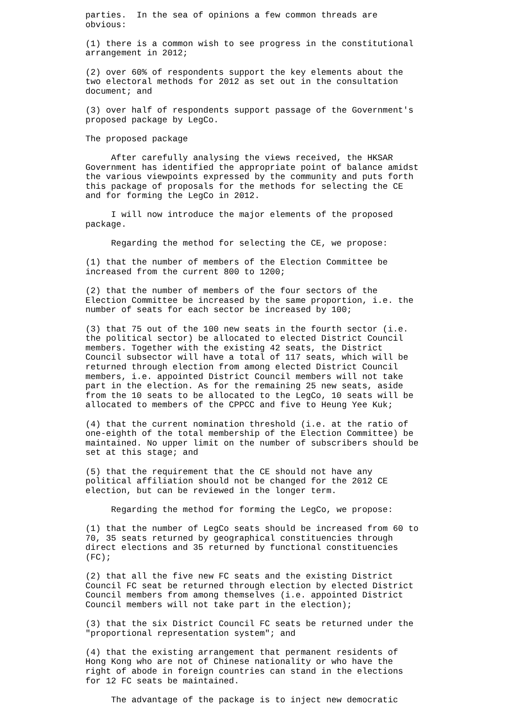parties. In the sea of opinions a few common threads are obvious:
(1) there is a common wish to see progress in the constitutional arrangement in 2012;
(2) over 60% of respondents support the key elements about the two electoral methods for 2012 as set out in the consultation document; and
(3) over half of respondents support passage of the Government's proposed package by LegCo.
The proposed package
After carefully analysing the views received, the HKSAR Government has identified the appropriate point of balance amidst the various viewpoints expressed by the community and puts forth this package of proposals for the methods for selecting the CE and for forming the LegCo in 2012.
I will now introduce the major elements of the proposed package.
Regarding the method for selecting the CE, we propose:
(1) that the number of members of the Election Committee be increased from the current 800 to 1200;
(2) that the number of members of the four sectors of the Election Committee be increased by the same proportion, i.e. the number of seats for each sector be increased by 100;
(3) that 75 out of the 100 new seats in the fourth sector (i.e. the political sector) be allocated to elected District Council members. Together with the existing 42 seats, the District Council subsector will have a total of 117 seats, which will be returned through election from among elected District Council members, i.e. appointed District Council members will not take part in the election. As for the remaining 25 new seats, aside from the 10 seats to be allocated to the LegCo, 10 seats will be allocated to members of the CPPCC and five to Heung Yee Kuk;
(4) that the current nomination threshold (i.e. at the ratio of one-eighth of the total membership of the Election Committee) be maintained. No upper limit on the number of subscribers should be set at this stage; and
(5) that the requirement that the CE should not have any political affiliation should not be changed for the 2012 CE election, but can be reviewed in the longer term.
Regarding the method for forming the LegCo, we propose:
(1) that the number of LegCo seats should be increased from 60 to 70, 35 seats returned by geographical constituencies through direct elections and 35 returned by functional constituencies (FC);
(2) that all the five new FC seats and the existing District Council FC seat be returned through election by elected District Council members from among themselves (i.e. appointed District Council members will not take part in the election);
(3) that the six District Council FC seats be returned under the "proportional representation system"; and
(4) that the existing arrangement that permanent residents of Hong Kong who are not of Chinese nationality or who have the right of abode in foreign countries can stand in the elections for 12 FC seats be maintained.
The advantage of the package is to inject new democratic